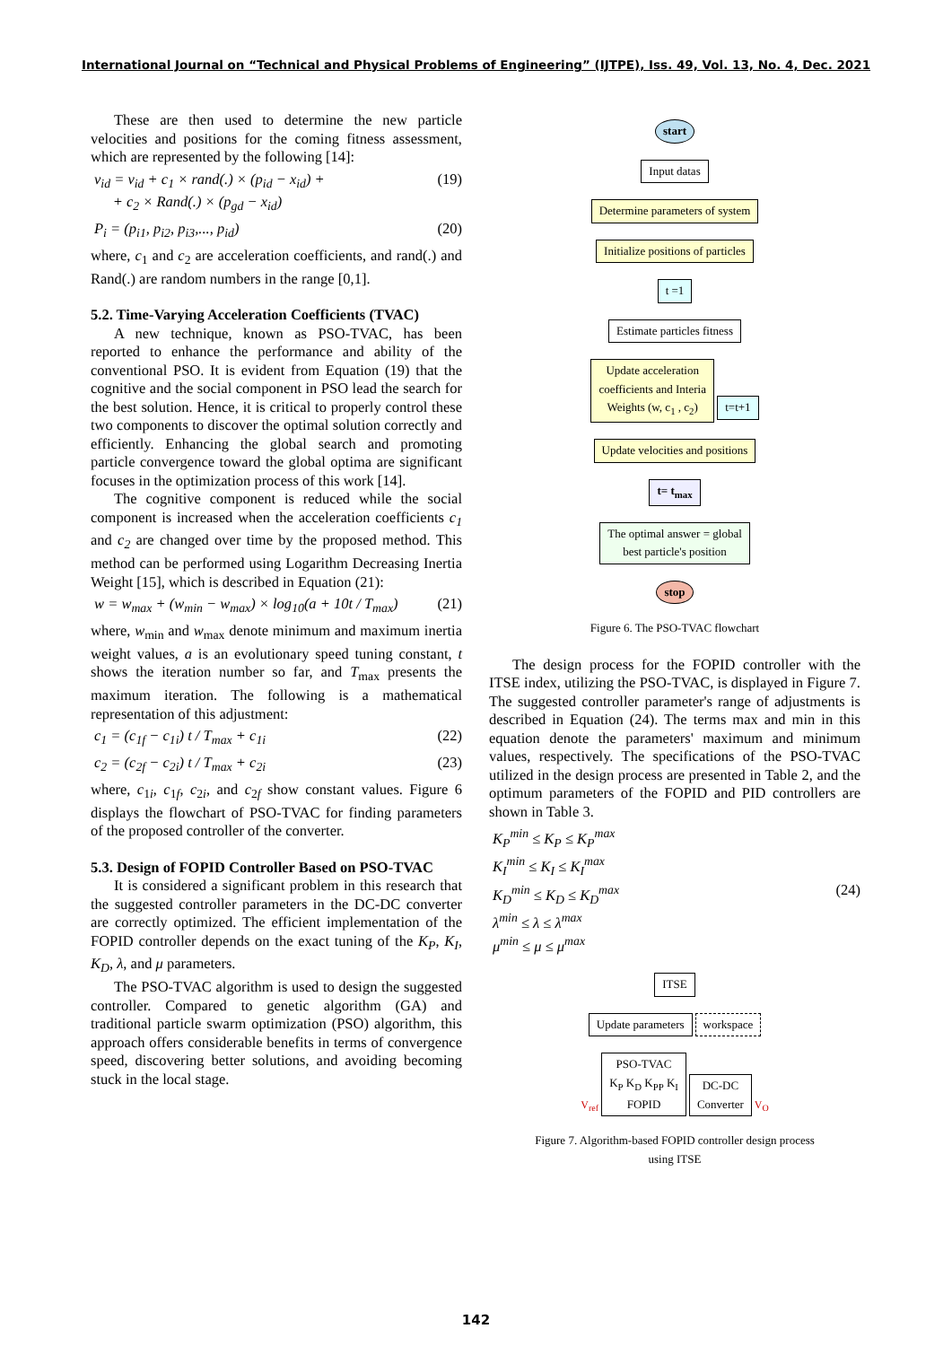International Journal on “Technical and Physical Problems of Engineering” (IJTPE), Iss. 49, Vol. 13, No. 4, Dec. 2021
These are then used to determine the new particle velocities and positions for the coming fitness assessment, which are represented by the following [14]:
v<sub>id</sub> = v<sub>id</sub> + c<sub>1</sub> × rand(.) × (p<sub>id</sub> − x<sub>id</sub>) +
+ c<sub>2</sub> × Rand(.) × (p<sub>gd</sub> − x<sub>id</sub>) (19)
P<sub>i</sub> = (p<sub>i1</sub>, p<sub>i2</sub>, p<sub>i3</sub>,..., p<sub>id</sub>) (20)
where, c<sub>1</sub> and c<sub>2</sub> are acceleration coefficients, and rand(.) and Rand(.) are random numbers in the range [0,1].
5.2. Time-Varying Acceleration Coefficients (TVAC)
A new technique, known as PSO-TVAC, has been reported to enhance the performance and ability of the conventional PSO. It is evident from Equation (19) that the cognitive and the social component in PSO lead the search for the best solution. Hence, it is critical to properly control these two components to discover the optimal solution correctly and efficiently. Enhancing the global search and promoting particle convergence toward the global optima are significant focuses in the optimization process of this work [14].
The cognitive component is reduced while the social component is increased when the acceleration coefficients c<sub>1</sub> and c<sub>2</sub> are changed over time by the proposed method. This method can be performed using Logarithm Decreasing Inertia Weight [15], which is described in Equation (21):
w = w<sub>max</sub> + (w<sub>min</sub> − w<sub>max</sub>) × log<sub>10</sub>(a + 10t / T<sub>max</sub>) (21)
where, w<sub>min</sub> and w<sub>max</sub> denote minimum and maximum inertia weight values, a is an evolutionary speed tuning constant, t shows the iteration number so far, and T<sub>max</sub> presents the maximum iteration. The following is a mathematical representation of this adjustment:
c<sub>1</sub> = (c<sub>1f</sub> − c<sub>1i</sub>) t / T<sub>max</sub> + c<sub>1i</sub> (22)
c<sub>2</sub> = (c<sub>2f</sub> − c<sub>2i</sub>) t / T<sub>max</sub> + c<sub>2i</sub> (23)
where, c<sub>1i</sub>, c<sub>1f</sub>, c<sub>2i</sub>, and c<sub>2f</sub> show constant values. Figure 6 displays the flowchart of PSO-TVAC for finding parameters of the proposed controller of the converter.
5.3. Design of FOPID Controller Based on PSO-TVAC
It is considered a significant problem in this research that the suggested controller parameters in the DC-DC converter are correctly optimized. The efficient implementation of the FOPID controller depends on the exact tuning of the K<sub>P</sub>, K<sub>I</sub>, K<sub>D</sub>, λ, and μ parameters.
The PSO-TVAC algorithm is used to design the suggested controller. Compared to genetic algorithm (GA) and traditional particle swarm optimization (PSO) algorithm, this approach offers considerable benefits in terms of convergence speed, discovering better solutions, and avoiding becoming stuck in the local stage.
start
Input datas
Determine parameters of system
Initialize positions of particles
t =1
Estimate particles fitness
Update acceleration
coefficients and Interia
Weights (w, c<sub>1</sub> , c<sub>2</sub>)
t=t+1
Update velocities and positions
t= t<sub>max</sub>
The optimal answer = global
best particle's position
stop
Figure 6. The PSO-TVAC flowchart
The design process for the FOPID controller with the ITSE index, utilizing the PSO-TVAC, is displayed in Figure 7. The suggested controller parameter's range of adjustments is described in Equation (24). The terms max and min in this equation denote the parameters' maximum and minimum values, respectively. The specifications of the PSO-TVAC utilized in the design process are presented in Table 2, and the optimum parameters of the FOPID and PID controllers are shown in Table 3.
K<sub>P</sub><sup>min</sup> ≤ K<sub>P</sub> ≤ K<sub>P</sub><sup>max</sup>
K<sub>I</sub><sup>min</sup> ≤ K<sub>I</sub> ≤ K<sub>I</sub><sup>max</sup>
K<sub>D</sub><sup>min</sup> ≤ K<sub>D</sub> ≤ K<sub>D</sub><sup>max</sup>
λ<sup>min</sup> ≤ λ ≤ λ<sup>max</sup>
μ<sup>min</sup> ≤ μ ≤ μ<sup>max</sup> (24)
ITSE
Update parameters workspace
V<sub>ref</sub>
PSO-TVAC
K<sub>P</sub> K<sub>D</sub> K<sub>PP</sub> K<sub>I</sub>
FOPID
DC-DC
Converter
V<sub>O</sub>
Figure 7. Algorithm-based FOPID controller design process
using ITSE
142